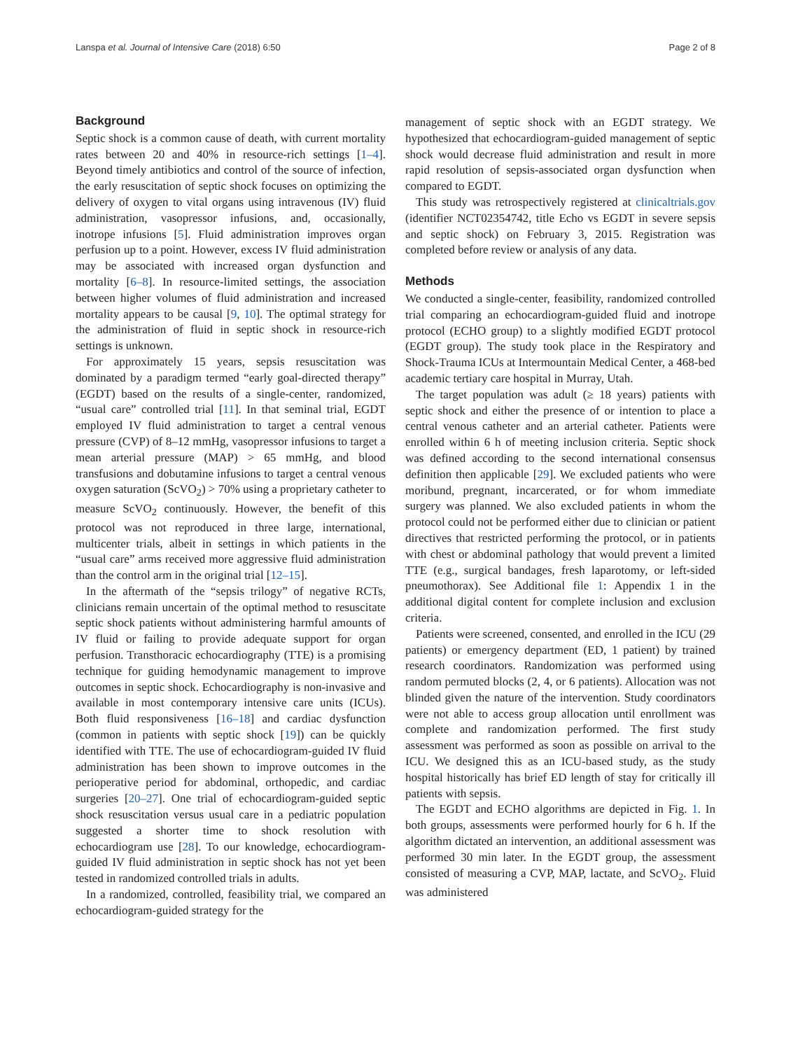Lanspa et al. Journal of Intensive Care (2018) 6:50 Page 2 of 8
Background
Septic shock is a common cause of death, with current mortality rates between 20 and 40% in resource-rich settings [1–4]. Beyond timely antibiotics and control of the source of infection, the early resuscitation of septic shock focuses on optimizing the delivery of oxygen to vital organs using intravenous (IV) fluid administration, vasopressor infusions, and, occasionally, inotrope infusions [5]. Fluid administration improves organ perfusion up to a point. However, excess IV fluid administration may be associated with increased organ dysfunction and mortality [6–8]. In resource-limited settings, the association between higher volumes of fluid administration and increased mortality appears to be causal [9, 10]. The optimal strategy for the administration of fluid in septic shock in resource-rich settings is unknown.
For approximately 15 years, sepsis resuscitation was dominated by a paradigm termed “early goal-directed therapy” (EGDT) based on the results of a single-center, randomized, “usual care” controlled trial [11]. In that seminal trial, EGDT employed IV fluid administration to target a central venous pressure (CVP) of 8–12 mmHg, vasopressor infusions to target a mean arterial pressure (MAP) > 65 mmHg, and blood transfusions and dobutamine infusions to target a central venous oxygen saturation (ScVO<sub>2</sub>) > 70% using a proprietary catheter to measure ScVO<sub>2</sub> continuously. However, the benefit of this protocol was not reproduced in three large, international, multicenter trials, albeit in settings in which patients in the “usual care” arms received more aggressive fluid administration than the control arm in the original trial [12–15].
In the aftermath of the “sepsis trilogy” of negative RCTs, clinicians remain uncertain of the optimal method to resuscitate septic shock patients without administering harmful amounts of IV fluid or failing to provide adequate support for organ perfusion. Transthoracic echocardiography (TTE) is a promising technique for guiding hemodynamic management to improve outcomes in septic shock. Echocardiography is non-invasive and available in most contemporary intensive care units (ICUs). Both fluid responsiveness [16–18] and cardiac dysfunction (common in patients with septic shock [19]) can be quickly identified with TTE. The use of echocardiogram-guided IV fluid administration has been shown to improve outcomes in the perioperative period for abdominal, orthopedic, and cardiac surgeries [20–27]. One trial of echocardiogram-guided septic shock resuscitation versus usual care in a pediatric population suggested a shorter time to shock resolution with echocardiogram use [28]. To our knowledge, echocardiogram-guided IV fluid administration in septic shock has not yet been tested in randomized controlled trials in adults.
In a randomized, controlled, feasibility trial, we compared an echocardiogram-guided strategy for the
management of septic shock with an EGDT strategy. We hypothesized that echocardiogram-guided management of septic shock would decrease fluid administration and result in more rapid resolution of sepsis-associated organ dysfunction when compared to EGDT.
This study was retrospectively registered at clinicaltrials.gov (identifier NCT02354742, title Echo vs EGDT in severe sepsis and septic shock) on February 3, 2015. Registration was completed before review or analysis of any data.
Methods
We conducted a single-center, feasibility, randomized controlled trial comparing an echocardiogram-guided fluid and inotrope protocol (ECHO group) to a slightly modified EGDT protocol (EGDT group). The study took place in the Respiratory and Shock-Trauma ICUs at Intermountain Medical Center, a 468-bed academic tertiary care hospital in Murray, Utah.
The target population was adult (≥ 18 years) patients with septic shock and either the presence of or intention to place a central venous catheter and an arterial catheter. Patients were enrolled within 6 h of meeting inclusion criteria. Septic shock was defined according to the second international consensus definition then applicable [29]. We excluded patients who were moribund, pregnant, incarcerated, or for whom immediate surgery was planned. We also excluded patients in whom the protocol could not be performed either due to clinician or patient directives that restricted performing the protocol, or in patients with chest or abdominal pathology that would prevent a limited TTE (e.g., surgical bandages, fresh laparotomy, or left-sided pneumothorax). See Additional file 1: Appendix 1 in the additional digital content for complete inclusion and exclusion criteria.
Patients were screened, consented, and enrolled in the ICU (29 patients) or emergency department (ED, 1 patient) by trained research coordinators. Randomization was performed using random permuted blocks (2, 4, or 6 patients). Allocation was not blinded given the nature of the intervention. Study coordinators were not able to access group allocation until enrollment was complete and randomization performed. The first study assessment was performed as soon as possible on arrival to the ICU. We designed this as an ICU-based study, as the study hospital historically has brief ED length of stay for critically ill patients with sepsis.
The EGDT and ECHO algorithms are depicted in Fig. 1. In both groups, assessments were performed hourly for 6 h. If the algorithm dictated an intervention, an additional assessment was performed 30 min later. In the EGDT group, the assessment consisted of measuring a CVP, MAP, lactate, and ScVO<sub>2</sub>. Fluid was administered